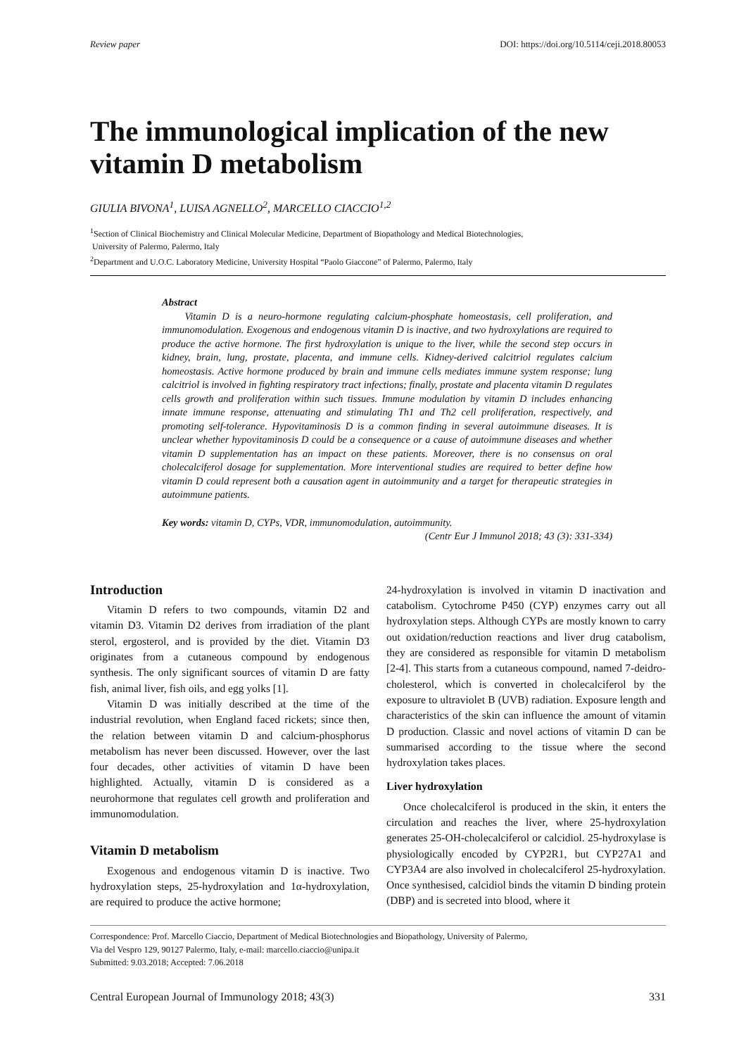Review paper DOI: https://doi.org/10.5114/ceji.2018.80053
The immunological implication of the new vitamin D metabolism
GIULIA BIVONA<sup>1</sup>, LUISA AGNELLO<sup>2</sup>, MARCELLO CIACCIO<sup>1,2</sup>
<sup>1</sup> Section of Clinical Biochemistry and Clinical Molecular Medicine, Department of Biopathology and Medical Biotechnologies,
University of Palermo, Palermo, Italy
<sup>2</sup> Department and U.O.C. Laboratory Medicine, University Hospital “Paolo Giaccone” of Palermo, Palermo, Italy
Abstract
Vitamin D is a neuro-hormone regulating calcium-phosphate homeostasis, cell proliferation, and immunomodulation. Exogenous and endogenous vitamin D is inactive, and two hydroxylations are required to produce the active hormone. The first hydroxylation is unique to the liver, while the second step occurs in kidney, brain, lung, prostate, placenta, and immune cells. Kidney-derived calcitriol regulates calcium homeostasis. Active hormone produced by brain and immune cells mediates immune system response; lung calcitriol is involved in fighting respiratory tract infections; finally, prostate and placenta vitamin D regulates cells growth and proliferation within such tissues. Immune modulation by vitamin D includes enhancing innate immune response, attenuating and stimulating Th1 and Th2 cell proliferation, respectively, and promoting self-tolerance. Hypovitaminosis D is a common finding in several autoimmune diseases. It is unclear whether hypovitaminosis D could be a consequence or a cause of autoimmune diseases and whether vitamin D supplementation has an impact on these patients. Moreover, there is no consensus on oral cholecalciferol dosage for supplementation. More interventional studies are required to better define how vitamin D could represent both a causation agent in autoimmunity and a target for therapeutic strategies in autoimmune patients.
Key words: vitamin D, CYPs, VDR, immunomodulation, autoimmunity.
(Centr Eur J Immunol 2018; 43 (3): 331-334)
Introduction
Vitamin D refers to two compounds, vitamin D2 and vitamin D3. Vitamin D2 derives from irradiation of the plant sterol, ergosterol, and is provided by the diet. Vitamin D3 originates from a cutaneous compound by endogenous synthesis. The only significant sources of vitamin D are fatty fish, animal liver, fish oils, and egg yolks [1].
Vitamin D was initially described at the time of the industrial revolution, when England faced rickets; since then, the relation between vitamin D and calcium-phosphorus metabolism has never been discussed. However, over the last four decades, other activities of vitamin D have been highlighted. Actually, vitamin D is considered as a neurohormone that regulates cell growth and proliferation and immunomodulation.
Vitamin D metabolism
Exogenous and endogenous vitamin D is inactive. Two hydroxylation steps, 25-hydroxylation and 1α-hydroxylation, are required to produce the active hormone;
24-hydroxylation is involved in vitamin D inactivation and catabolism. Cytochrome P450 (CYP) enzymes carry out all hydroxylation steps. Although CYPs are mostly known to carry out oxidation/reduction reactions and liver drug catabolism, they are considered as responsible for vitamin D metabolism [2-4]. This starts from a cutaneous compound, named 7-deidro-cholesterol, which is converted in cholecalciferol by the exposure to ultraviolet B (UVB) radiation. Exposure length and characteristics of the skin can influence the amount of vitamin D production. Classic and novel actions of vitamin D can be summarised according to the tissue where the second hydroxylation takes places.
Liver hydroxylation
Once cholecalciferol is produced in the skin, it enters the circulation and reaches the liver, where 25-hydroxylation generates 25-OH-cholecalciferol or calcidiol. 25-hydroxylase is physiologically encoded by CYP2R1, but CYP27A1 and CYP3A4 are also involved in cholecalciferol 25-hydroxylation. Once synthesised, calcidiol binds the vitamin D binding protein (DBP) and is secreted into blood, where it
Correspondence: Prof. Marcello Ciaccio, Department of Medical Biotechnologies and Biopathology, University of Palermo,
Via del Vespro 129, 90127 Palermo, Italy, e-mail: marcello.ciaccio@unipa.it
Submitted: 9.03.2018; Accepted: 7.06.2018
Central European Journal of Immunology 2018; 43(3) 331